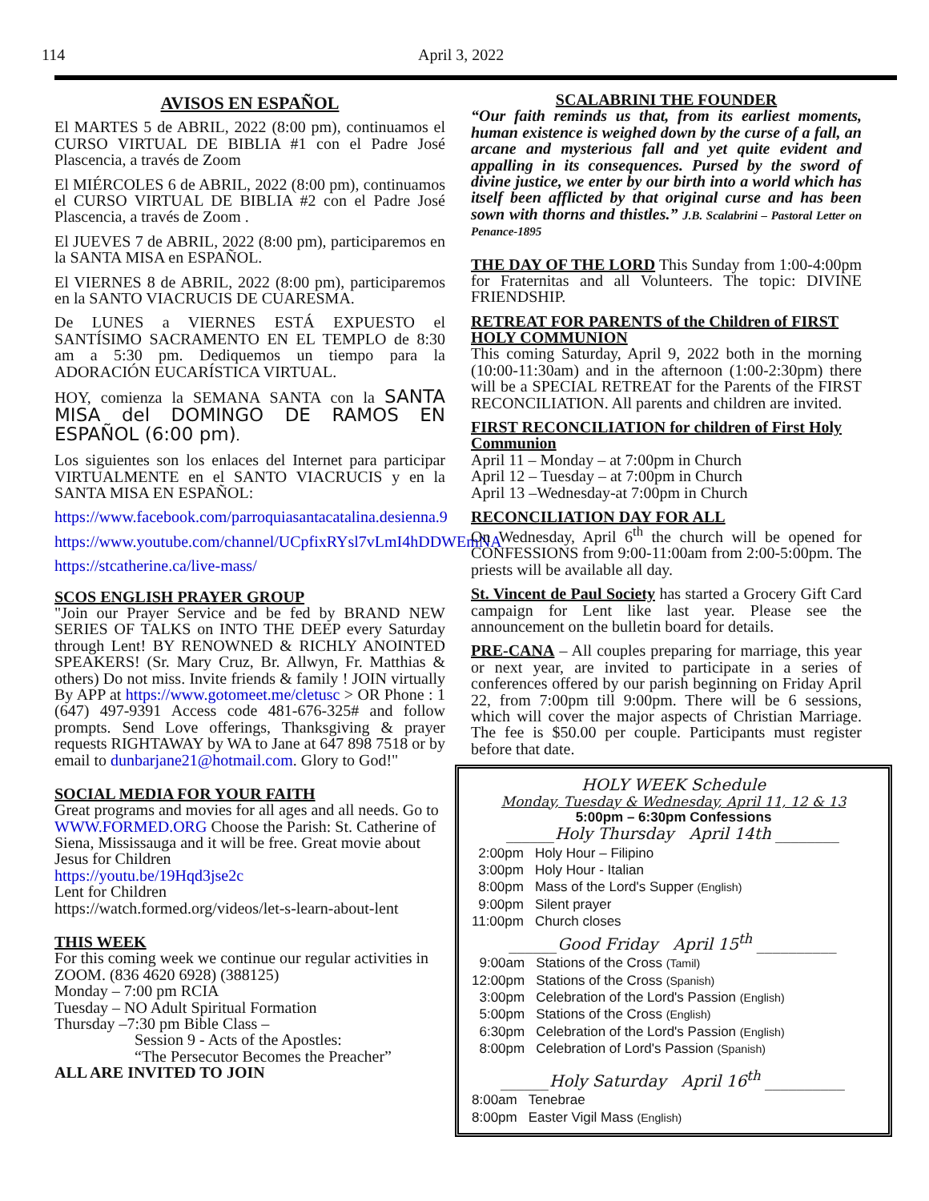114 April 3, 2022
AVISOS EN ESPAÑOL
El MARTES 5 de ABRIL, 2022 (8:00 pm), continuamos el CURSO VIRTUAL DE BIBLIA #1 con el Padre José Plascencia, a través de Zoom
El MIÉRCOLES 6 de ABRIL, 2022 (8:00 pm), continuamos el CURSO VIRTUAL DE BIBLIA #2 con el Padre José Plascencia, a través de Zoom .
El JUEVES 7 de ABRIL, 2022 (8:00 pm), participaremos en la SANTA MISA en ESPAÑOL.
El VIERNES 8 de ABRIL, 2022 (8:00 pm), participaremos en la SANTO VIACRUCIS DE CUARESMA.
De LUNES a VIERNES ESTÁ EXPUESTO el SANTÍSIMO SACRAMENTO EN EL TEMPLO de 8:30 am a 5:30 pm. Dediquemos un tiempo para la ADORACIÓN EUCARÍSTICA VIRTUAL.
HOY, comienza la SEMANA SANTA con la SANTA MISA del DOMINGO DE RAMOS EN ESPAÑOL (6:00 pm).
Los siguientes son los enlaces del Internet para participar VIRTUALMENTE en el SANTO VIACRUCIS y en la SANTA MISA EN ESPAÑOL:
https://www.facebook.com/parroquiasantacatalina.desienna.9
https://www.youtube.com/channel/UCpfixRYsl7vLmI4hDDWEmNA
https://stcatherine.ca/live-mass/
SCOS ENGLISH PRAYER GROUP
"Join our Prayer Service and be fed by BRAND NEW SERIES OF TALKS on INTO THE DEEP every Saturday through Lent! BY RENOWNED & RICHLY ANOINTED SPEAKERS! (Sr. Mary Cruz, Br. Allwyn, Fr. Matthias & others) Do not miss. Invite friends & family ! JOIN virtually By APP at https://www.gotomeet.me/cletusc > OR Phone : 1 (647) 497-9391 Access code 481-676-325# and follow prompts. Send Love offerings, Thanksgiving & prayer requests RIGHTAWAY by WA to Jane at 647 898 7518 or by email to dunbarjane21@hotmail.com. Glory to God!"
SOCIAL MEDIA FOR YOUR FAITH
Great programs and movies for all ages and all needs. Go to WWW.FORMED.ORG Choose the Parish: St. Catherine of Siena, Mississauga and it will be free. Great movie about Jesus for Children
https://youtu.be/19Hqd3jse2c
Lent for Children
https://watch.formed.org/videos/let-s-learn-about-lent
THIS WEEK
For this coming week we continue our regular activities in ZOOM. (836 4620 6928) (388125)
Monday – 7:00 pm RCIA
Tuesday – NO Adult Spiritual Formation
Thursday –7:30 pm Bible Class –
Session 9 - Acts of the Apostles:
“The Persecutor Becomes the Preacher”
ALL ARE INVITED TO JOIN
SCALABRINI THE FOUNDER
“Our faith reminds us that, from its earliest moments, human existence is weighed down by the curse of a fall, an arcane and mysterious fall and yet quite evident and appalling in its consequences. Pursed by the sword of divine justice, we enter by our birth into a world which has itself been afflicted by that original curse and has been sown with thorns and thistles.” J.B. Scalabrini – Pastoral Letter on Penance-1895
THE DAY OF THE LORD This Sunday from 1:00-4:00pm for Fraternitas and all Volunteers. The topic: DIVINE FRIENDSHIP.
RETREAT FOR PARENTS of the Children of FIRST HOLY COMMUNION
This coming Saturday, April 9, 2022 both in the morning (10:00-11:30am) and in the afternoon (1:00-2:30pm) there will be a SPECIAL RETREAT for the Parents of the FIRST RECONCILIATION. All parents and children are invited.
FIRST RECONCILIATION for children of First Holy Communion
April 11 – Monday – at 7:00pm in Church
April 12 – Tuesday – at 7:00pm in Church
April 13 –Wednesday-at 7:00pm in Church
RECONCILIATION DAY FOR ALL
On Wednesday, April 6<sup>th</sup> the church will be opened for CONFESSIONS from 9:00-11:00am from 2:00-5:00pm. The priests will be available all day.
St. Vincent de Paul Society has started a Grocery Gift Card campaign for Lent like last year. Please see the announcement on the bulletin board for details.
PRE-CANA – All couples preparing for marriage, this year or next year, are invited to participate in a series of conferences offered by our parish beginning on Friday April 22, from 7:00pm till 9:00pm. There will be 6 sessions, which will cover the major aspects of Christian Marriage. The fee is $50.00 per couple. Participants must register before that date.
HOLY WEEK Schedule
Monday, Tuesday & Wednesday, April 11, 12 & 13
5:00pm – 6:30pm Confessions
______Holy Thursday April 14th ________
| 2:00pm | Holy Hour – Filipino |
| 3:00pm | Holy Hour - Italian |
| 8:00pm | Mass of the Lord's Supper (English) |
| 9:00pm | Silent prayer |
| 11:00pm | Church closes |
______Good Friday April 15<sup>th</sup> __________
| 9:00am | Stations of the Cross (Tamil) |
| 12:00pm | Stations of the Cross (Spanish) |
| 3:00pm | Celebration of the Lord's Passion (English) |
| 5:00pm | Stations of the Cross (English) |
| 6:30pm | Celebration of the Lord's Passion (English) |
| 8:00pm | Celebration of Lord's Passion (Spanish) |
______Holy Saturday April 16<sup>th</sup> __________
| 8:00am | Tenebrae |
| 8:00pm | Easter Vigil Mass (English) |